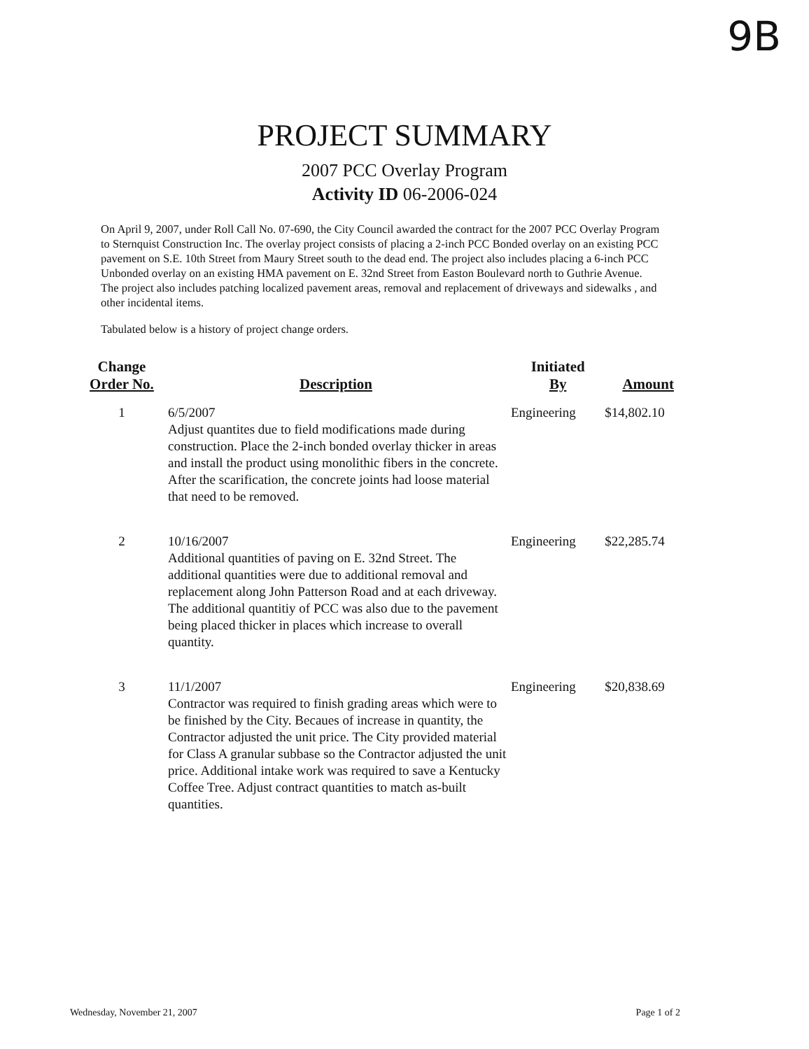9B
PROJECT SUMMARY
2007 PCC Overlay Program
Activity ID 06-2006-024
On April 9, 2007, under Roll Call No. 07-690, the City Council awarded the contract for the 2007 PCC Overlay Program to Sternquist Construction Inc. The overlay project consists of placing a 2-inch PCC Bonded overlay on an existing PCC pavement on S.E. 10th Street from Maury Street south to the dead end. The project also includes placing a 6-inch PCC Unbonded overlay on an existing HMA pavement on E. 32nd Street from Easton Boulevard north to Guthrie Avenue. The project also includes patching localized pavement areas, removal and replacement of driveways and sidewalks , and other incidental items.
Tabulated below is a history of project change orders.
| Change Order No. | Description | Initiated By | Amount |
| --- | --- | --- | --- |
| 1 | 6/5/2007 Adjust quantites due to field modifications made during construction. Place the 2-inch bonded overlay thicker in areas and install the product using monolithic fibers in the concrete. After the scarification, the concrete joints had loose material that need to be removed. | Engineering | $14,802.10 |
| 2 | 10/16/2007 Additional quantities of paving on E. 32nd Street. The additional quantities were due to additional removal and replacement along John Patterson Road and at each driveway. The additional quantitiy of PCC was also due to the pavement being placed thicker in places which increase to overall quantity. | Engineering | $22,285.74 |
| 3 | 11/1/2007 Contractor was required to finish grading areas which were to be finished by the City. Becaues of increase in quantity, the Contractor adjusted the unit price. The City provided material for Class A granular subbase so the Contractor adjusted the unit price. Additional intake work was required to save a Kentucky Coffee Tree. Adjust contract quantities to match as-built quantities. | Engineering | $20,838.69 |
Wednesday, November 21, 2007 Page 1 of 2